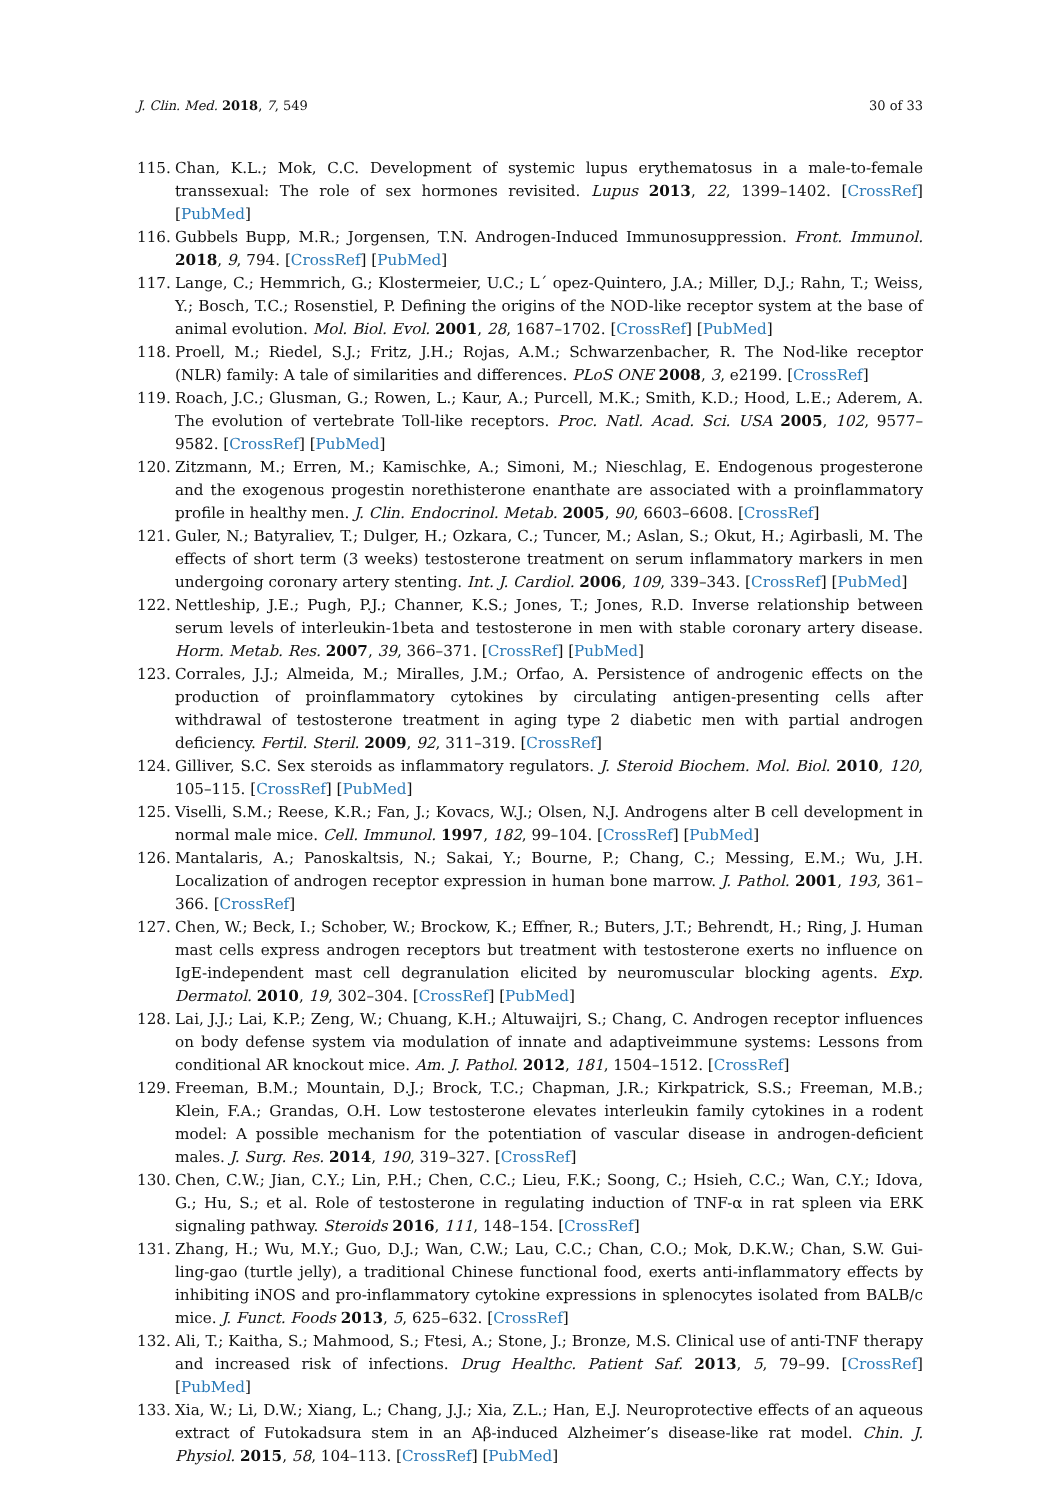J. Clin. Med. 2018, 7, 549 30 of 33
115. Chan, K.L.; Mok, C.C. Development of systemic lupus erythematosus in a male-to-female transsexual: The role of sex hormones revisited. Lupus 2013, 22, 1399–1402. [CrossRef] [PubMed]
116. Gubbels Bupp, M.R.; Jorgensen, T.N. Androgen-Induced Immunosuppression. Front. Immunol. 2018, 9, 794. [CrossRef] [PubMed]
117. Lange, C.; Hemmrich, G.; Klostermeier, U.C.; L´ opez-Quintero, J.A.; Miller, D.J.; Rahn, T.; Weiss, Y.; Bosch, T.C.; Rosenstiel, P. Defining the origins of the NOD-like receptor system at the base of animal evolution. Mol. Biol. Evol. 2001, 28, 1687–1702. [CrossRef] [PubMed]
118. Proell, M.; Riedel, S.J.; Fritz, J.H.; Rojas, A.M.; Schwarzenbacher, R. The Nod-like receptor (NLR) family: A tale of similarities and differences. PLoS ONE 2008, 3, e2199. [CrossRef]
119. Roach, J.C.; Glusman, G.; Rowen, L.; Kaur, A.; Purcell, M.K.; Smith, K.D.; Hood, L.E.; Aderem, A. The evolution of vertebrate Toll-like receptors. Proc. Natl. Acad. Sci. USA 2005, 102, 9577–9582. [CrossRef] [PubMed]
120. Zitzmann, M.; Erren, M.; Kamischke, A.; Simoni, M.; Nieschlag, E. Endogenous progesterone and the exogenous progestin norethisterone enanthate are associated with a proinflammatory profile in healthy men. J. Clin. Endocrinol. Metab. 2005, 90, 6603–6608. [CrossRef]
121. Guler, N.; Batyraliev, T.; Dulger, H.; Ozkara, C.; Tuncer, M.; Aslan, S.; Okut, H.; Agirbasli, M. The effects of short term (3 weeks) testosterone treatment on serum inflammatory markers in men undergoing coronary artery stenting. Int. J. Cardiol. 2006, 109, 339–343. [CrossRef] [PubMed]
122. Nettleship, J.E.; Pugh, P.J.; Channer, K.S.; Jones, T.; Jones, R.D. Inverse relationship between serum levels of interleukin-1beta and testosterone in men with stable coronary artery disease. Horm. Metab. Res. 2007, 39, 366–371. [CrossRef] [PubMed]
123. Corrales, J.J.; Almeida, M.; Miralles, J.M.; Orfao, A. Persistence of androgenic effects on the production of proinflammatory cytokines by circulating antigen-presenting cells after withdrawal of testosterone treatment in aging type 2 diabetic men with partial androgen deficiency. Fertil. Steril. 2009, 92, 311–319. [CrossRef]
124. Gilliver, S.C. Sex steroids as inflammatory regulators. J. Steroid Biochem. Mol. Biol. 2010, 120, 105–115. [CrossRef] [PubMed]
125. Viselli, S.M.; Reese, K.R.; Fan, J.; Kovacs, W.J.; Olsen, N.J. Androgens alter B cell development in normal male mice. Cell. Immunol. 1997, 182, 99–104. [CrossRef] [PubMed]
126. Mantalaris, A.; Panoskaltsis, N.; Sakai, Y.; Bourne, P.; Chang, C.; Messing, E.M.; Wu, J.H. Localization of androgen receptor expression in human bone marrow. J. Pathol. 2001, 193, 361–366. [CrossRef]
127. Chen, W.; Beck, I.; Schober, W.; Brockow, K.; Effner, R.; Buters, J.T.; Behrendt, H.; Ring, J. Human mast cells express androgen receptors but treatment with testosterone exerts no influence on IgE-independent mast cell degranulation elicited by neuromuscular blocking agents. Exp. Dermatol. 2010, 19, 302–304. [CrossRef] [PubMed]
128. Lai, J.J.; Lai, K.P.; Zeng, W.; Chuang, K.H.; Altuwaijri, S.; Chang, C. Androgen receptor influences on body defense system via modulation of innate and adaptiveimmune systems: Lessons from conditional AR knockout mice. Am. J. Pathol. 2012, 181, 1504–1512. [CrossRef]
129. Freeman, B.M.; Mountain, D.J.; Brock, T.C.; Chapman, J.R.; Kirkpatrick, S.S.; Freeman, M.B.; Klein, F.A.; Grandas, O.H. Low testosterone elevates interleukin family cytokines in a rodent model: A possible mechanism for the potentiation of vascular disease in androgen-deficient males. J. Surg. Res. 2014, 190, 319–327. [CrossRef]
130. Chen, C.W.; Jian, C.Y.; Lin, P.H.; Chen, C.C.; Lieu, F.K.; Soong, C.; Hsieh, C.C.; Wan, C.Y.; Idova, G.; Hu, S.; et al. Role of testosterone in regulating induction of TNF-α in rat spleen via ERK signaling pathway. Steroids 2016, 111, 148–154. [CrossRef]
131. Zhang, H.; Wu, M.Y.; Guo, D.J.; Wan, C.W.; Lau, C.C.; Chan, C.O.; Mok, D.K.W.; Chan, S.W. Gui-ling-gao (turtle jelly), a traditional Chinese functional food, exerts anti-inflammatory effects by inhibiting iNOS and pro-inflammatory cytokine expressions in splenocytes isolated from BALB/c mice. J. Funct. Foods 2013, 5, 625–632. [CrossRef]
132. Ali, T.; Kaitha, S.; Mahmood, S.; Ftesi, A.; Stone, J.; Bronze, M.S. Clinical use of anti-TNF therapy and increased risk of infections. Drug Healthc. Patient Saf. 2013, 5, 79–99. [CrossRef] [PubMed]
133. Xia, W.; Li, D.W.; Xiang, L.; Chang, J.J.; Xia, Z.L.; Han, E.J. Neuroprotective effects of an aqueous extract of Futokadsura stem in an Aβ-induced Alzheimer’s disease-like rat model. Chin. J. Physiol. 2015, 58, 104–113. [CrossRef] [PubMed]